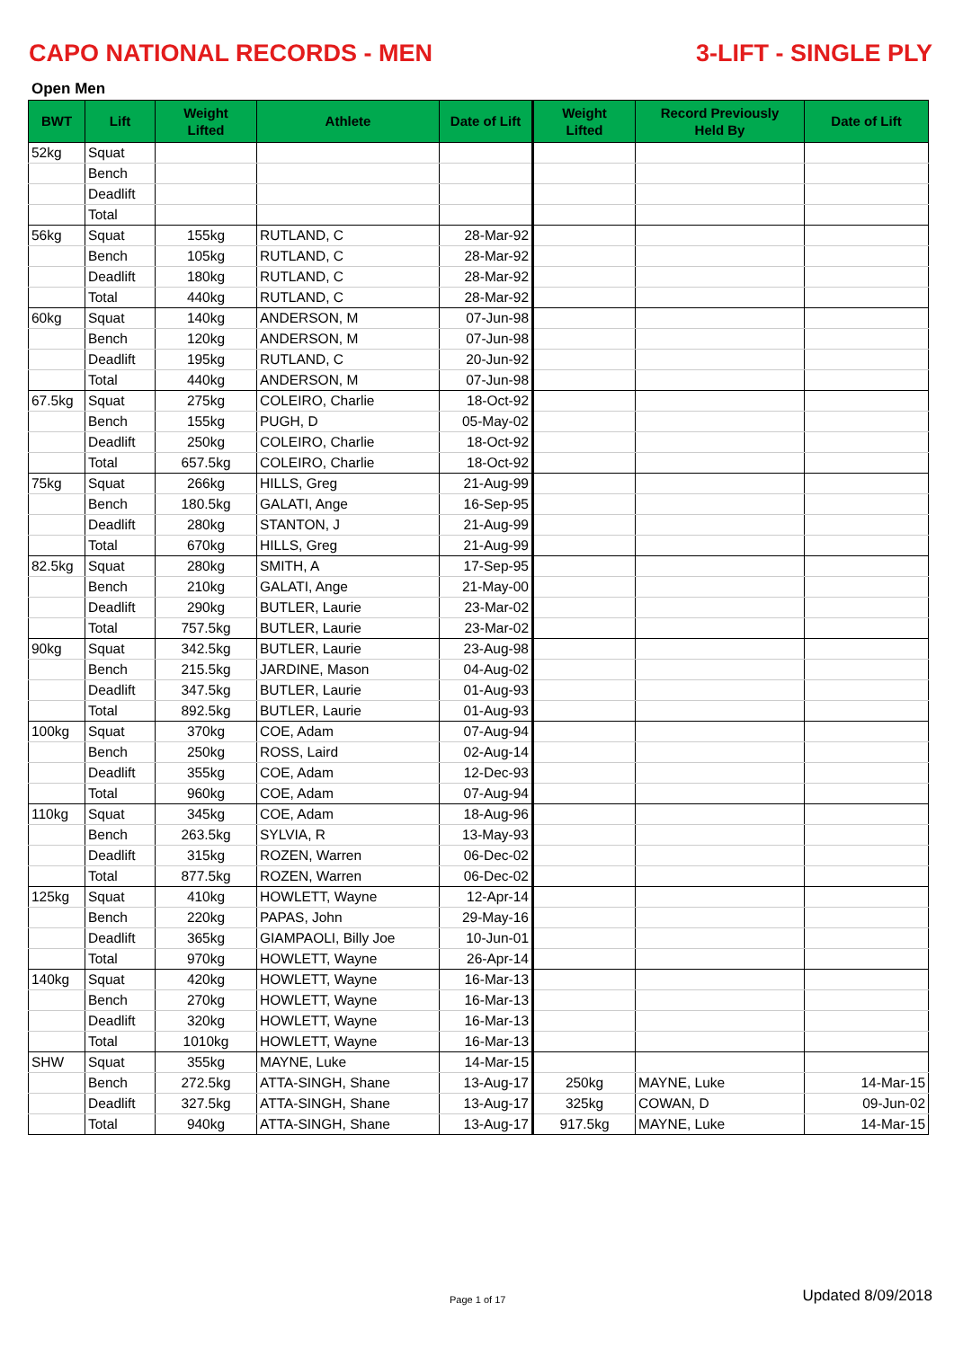CAPO NATIONAL RECORDS - MEN 3-LIFT - SINGLE PLY
Open Men
| BWT | Lift | Weight Lifted | Athlete | Date of Lift | Weight Lifted | Record Previously Held By | Date of Lift |
| --- | --- | --- | --- | --- | --- | --- | --- |
| 52kg | Squat | | | | | | |
| | Bench | | | | | | |
| | Deadlift | | | | | | |
| | Total | | | | | | |
| 56kg | Squat | 155kg | RUTLAND, C | 28-Mar-92 | | | |
| | Bench | 105kg | RUTLAND, C | 28-Mar-92 | | | |
| | Deadlift | 180kg | RUTLAND, C | 28-Mar-92 | | | |
| | Total | 440kg | RUTLAND, C | 28-Mar-92 | | | |
| 60kg | Squat | 140kg | ANDERSON, M | 07-Jun-98 | | | |
| | Bench | 120kg | ANDERSON, M | 07-Jun-98 | | | |
| | Deadlift | 195kg | RUTLAND, C | 20-Jun-92 | | | |
| | Total | 440kg | ANDERSON, M | 07-Jun-98 | | | |
| 67.5kg | Squat | 275kg | COLEIRO, Charlie | 18-Oct-92 | | | |
| | Bench | 155kg | PUGH, D | 05-May-02 | | | |
| | Deadlift | 250kg | COLEIRO, Charlie | 18-Oct-92 | | | |
| | Total | 657.5kg | COLEIRO, Charlie | 18-Oct-92 | | | |
| 75kg | Squat | 266kg | HILLS, Greg | 21-Aug-99 | | | |
| | Bench | 180.5kg | GALATI, Ange | 16-Sep-95 | | | |
| | Deadlift | 280kg | STANTON, J | 21-Aug-99 | | | |
| | Total | 670kg | HILLS, Greg | 21-Aug-99 | | | |
| 82.5kg | Squat | 280kg | SMITH, A | 17-Sep-95 | | | |
| | Bench | 210kg | GALATI, Ange | 21-May-00 | | | |
| | Deadlift | 290kg | BUTLER, Laurie | 23-Mar-02 | | | |
| | Total | 757.5kg | BUTLER, Laurie | 23-Mar-02 | | | |
| 90kg | Squat | 342.5kg | BUTLER, Laurie | 23-Aug-98 | | | |
| | Bench | 215.5kg | JARDINE, Mason | 04-Aug-02 | | | |
| | Deadlift | 347.5kg | BUTLER, Laurie | 01-Aug-93 | | | |
| | Total | 892.5kg | BUTLER, Laurie | 01-Aug-93 | | | |
| 100kg | Squat | 370kg | COE, Adam | 07-Aug-94 | | | |
| | Bench | 250kg | ROSS, Laird | 02-Aug-14 | | | |
| | Deadlift | 355kg | COE, Adam | 12-Dec-93 | | | |
| | Total | 960kg | COE, Adam | 07-Aug-94 | | | |
| 110kg | Squat | 345kg | COE, Adam | 18-Aug-96 | | | |
| | Bench | 263.5kg | SYLVIA, R | 13-May-93 | | | |
| | Deadlift | 315kg | ROZEN, Warren | 06-Dec-02 | | | |
| | Total | 877.5kg | ROZEN, Warren | 06-Dec-02 | | | |
| 125kg | Squat | 410kg | HOWLETT, Wayne | 12-Apr-14 | | | |
| | Bench | 220kg | PAPAS, John | 29-May-16 | | | |
| | Deadlift | 365kg | GIAMPAOLI, Billy Joe | 10-Jun-01 | | | |
| | Total | 970kg | HOWLETT, Wayne | 26-Apr-14 | | | |
| 140kg | Squat | 420kg | HOWLETT, Wayne | 16-Mar-13 | | | |
| | Bench | 270kg | HOWLETT, Wayne | 16-Mar-13 | | | |
| | Deadlift | 320kg | HOWLETT, Wayne | 16-Mar-13 | | | |
| | Total | 1010kg | HOWLETT, Wayne | 16-Mar-13 | | | |
| SHW | Squat | 355kg | MAYNE, Luke | 14-Mar-15 | | | |
| | Bench | 272.5kg | ATTA-SINGH, Shane | 13-Aug-17 | 250kg | MAYNE, Luke | 14-Mar-15 |
| | Deadlift | 327.5kg | ATTA-SINGH, Shane | 13-Aug-17 | 325kg | COWAN, D | 09-Jun-02 |
| | Total | 940kg | ATTA-SINGH, Shane | 13-Aug-17 | 917.5kg | MAYNE, Luke | 14-Mar-15 |
Page 1 of 17 Updated 8/09/2018